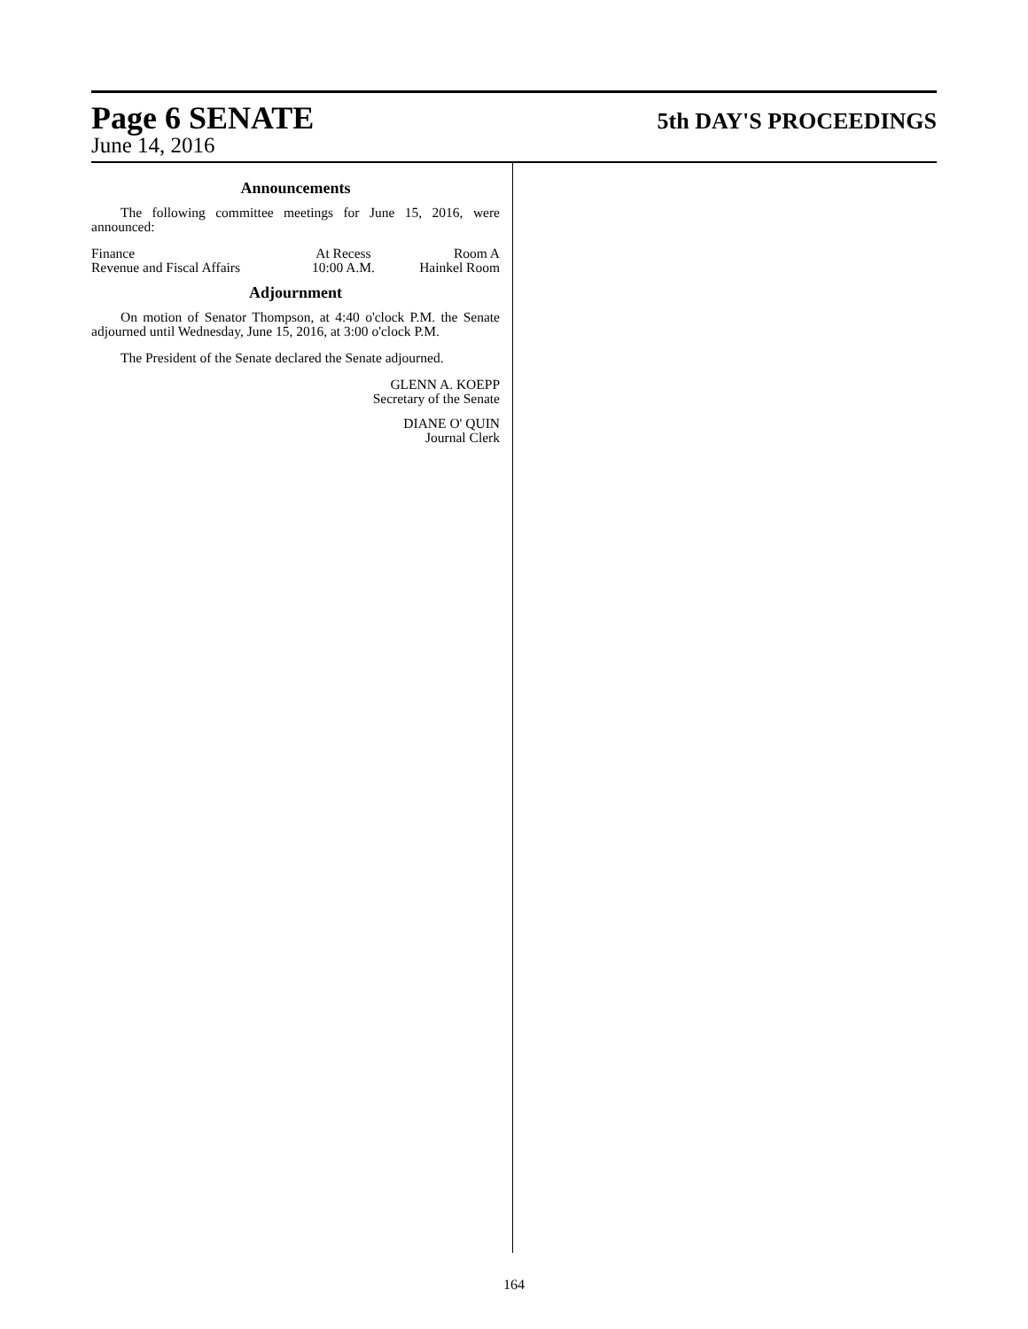Page 6 SENATE 5th DAY'S PROCEEDINGS
June 14, 2016
Announcements
The following committee meetings for June 15, 2016, were announced:
| Finance | At Recess | Room A |
| Revenue and Fiscal Affairs | 10:00 A.M. | Hainkel Room |
Adjournment
On motion of Senator Thompson, at 4:40 o'clock P.M. the Senate adjourned until Wednesday, June 15, 2016, at 3:00 o'clock P.M.
The President of the Senate declared the Senate adjourned.
GLENN A. KOEPP
Secretary of the Senate
DIANE O' QUIN
Journal Clerk
164